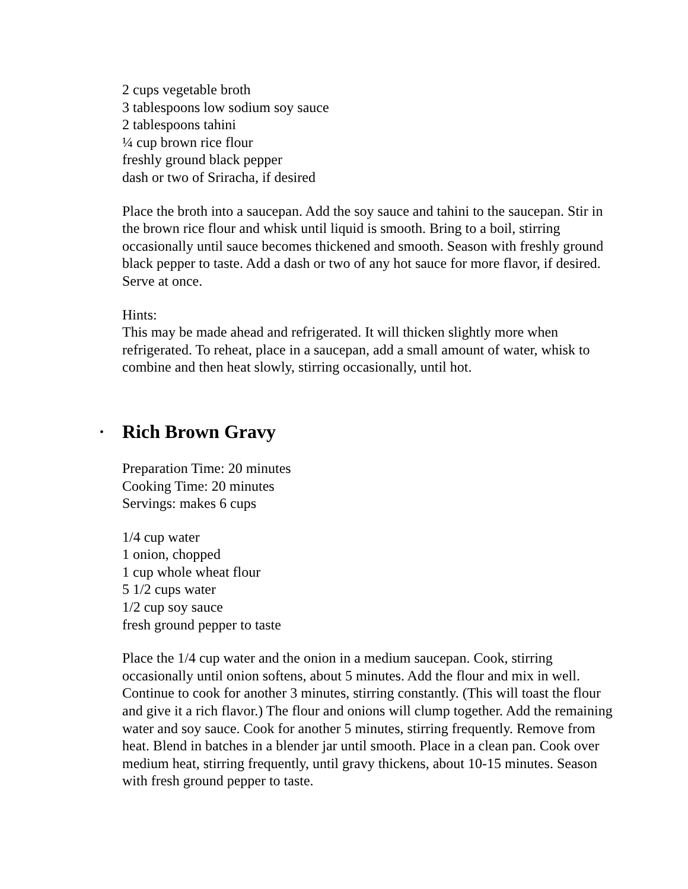2 cups vegetable broth
3 tablespoons low sodium soy sauce
2 tablespoons tahini
¼ cup brown rice flour
freshly ground black pepper
dash or two of Sriracha, if desired
Place the broth into a saucepan. Add the soy sauce and tahini to the saucepan. Stir in the brown rice flour and whisk until liquid is smooth. Bring to a boil, stirring occasionally until sauce becomes thickened and smooth. Season with freshly ground black pepper to taste. Add a dash or two of any hot sauce for more flavor, if desired. Serve at once.
Hints:
This may be made ahead and refrigerated. It will thicken slightly more when refrigerated. To reheat, place in a saucepan, add a small amount of water, whisk to combine and then heat slowly, stirring occasionally, until hot.
• Rich Brown Gravy
Preparation Time: 20 minutes
Cooking Time: 20 minutes
Servings: makes 6 cups
1/4 cup water
1 onion, chopped
1 cup whole wheat flour
5 1/2 cups water
1/2 cup soy sauce
fresh ground pepper to taste
Place the 1/4 cup water and the onion in a medium saucepan. Cook, stirring occasionally until onion softens, about 5 minutes. Add the flour and mix in well. Continue to cook for another 3 minutes, stirring constantly. (This will toast the flour and give it a rich flavor.) The flour and onions will clump together. Add the remaining water and soy sauce. Cook for another 5 minutes, stirring frequently. Remove from heat. Blend in batches in a blender jar until smooth. Place in a clean pan. Cook over medium heat, stirring frequently, until gravy thickens, about 10-15 minutes. Season with fresh ground pepper to taste.